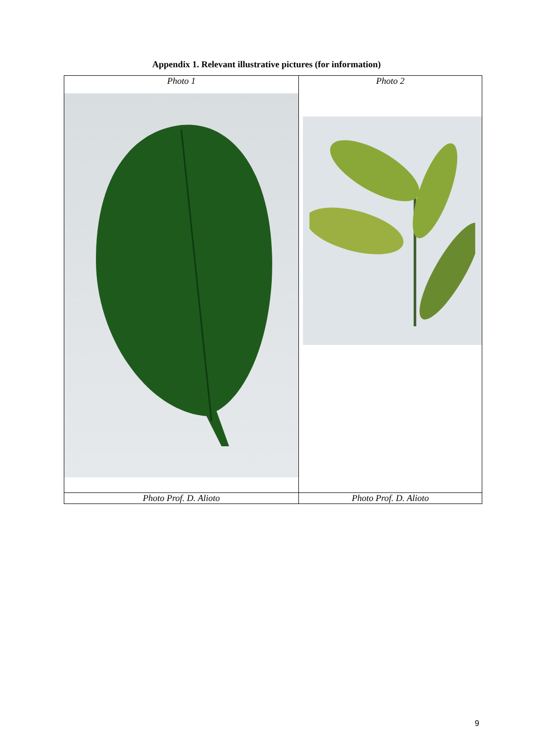Appendix 1. Relevant illustrative pictures (for information)
| Photo 1 | Photo 2 |
| Photo Prof. D. Alioto | Photo Prof. D. Alioto |
9